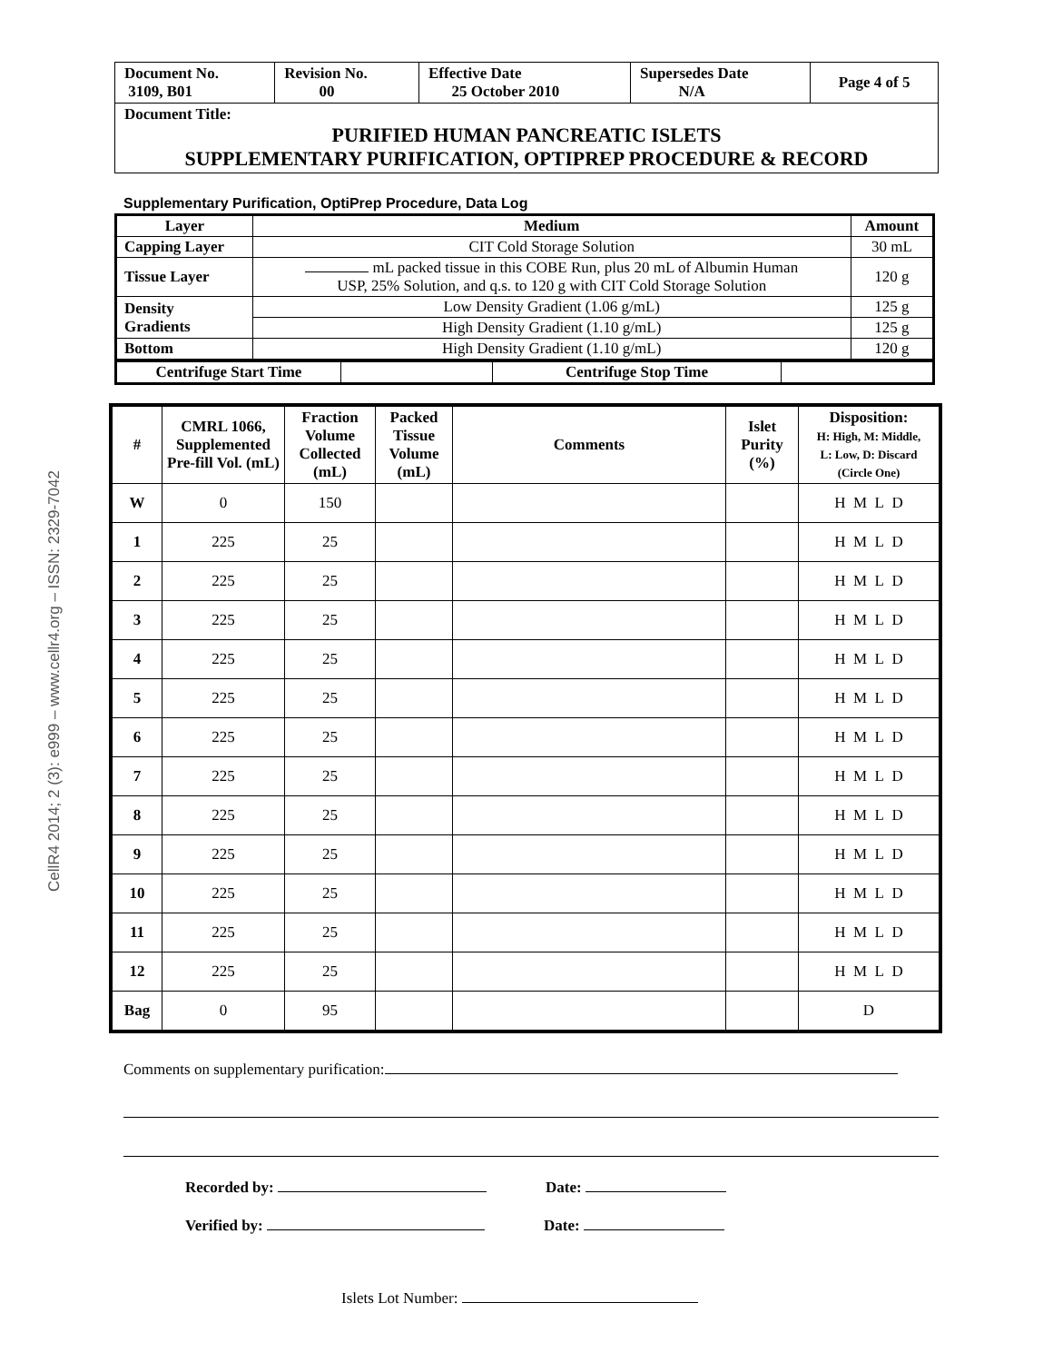CellR4 2014; 2 (3): e999 – www.cellr4.org – ISSN: 2329-7042
| Document No. 3109, B01 | Revision No. 00 | Effective Date 25 October 2010 | Supersedes Date N/A | Page 4 of 5 |
Document Title:
PURIFIED HUMAN PANCREATIC ISLETS
SUPPLEMENTARY PURIFICATION, OPTIPREP PROCEDURE & RECORD
Supplementary Purification, OptiPrep Procedure, Data Log
| Layer | Medium | Amount |
| --- | --- | --- |
| Capping Layer | CIT Cold Storage Solution | 30 mL |
| Tissue Layer | mL packed tissue in this COBE Run, plus 20 mL of Albumin Human USP, 25% Solution, and q.s. to 120 g with CIT Cold Storage Solution | 120 g |
| Density Gradients | Low Density Gradient (1.06 g/mL) | 125 g |
| | High Density Gradient (1.10 g/mL) | 125 g |
| Bottom | High Density Gradient (1.10 g/mL) | 120 g |
| Centrifuge Start Time | | Centrifuge Stop Time | |
| # | CMRL 1066, Supplemented Pre-fill Vol. (mL) | Fraction Volume Collected (mL) | Packed Tissue Volume (mL) | Comments | Islet Purity (%) | Disposition: H: High, M: Middle, L: Low, D: Discard (Circle One) |
| --- | --- | --- | --- | --- | --- | --- |
| W | 0 | 150 | | | | H M L D |
| 1 | 225 | 25 | | | | H M L D |
| 2 | 225 | 25 | | | | H M L D |
| 3 | 225 | 25 | | | | H M L D |
| 4 | 225 | 25 | | | | H M L D |
| 5 | 225 | 25 | | | | H M L D |
| 6 | 225 | 25 | | | | H M L D |
| 7 | 225 | 25 | | | | H M L D |
| 8 | 225 | 25 | | | | H M L D |
| 9 | 225 | 25 | | | | H M L D |
| 10 | 225 | 25 | | | | H M L D |
| 11 | 225 | 25 | | | | H M L D |
| 12 | 225 | 25 | | | | H M L D |
| Bag | 0 | 95 | | | | D |
Comments on supplementary purification:
Recorded by: Date:
Verified by: Date:
Islets Lot Number: